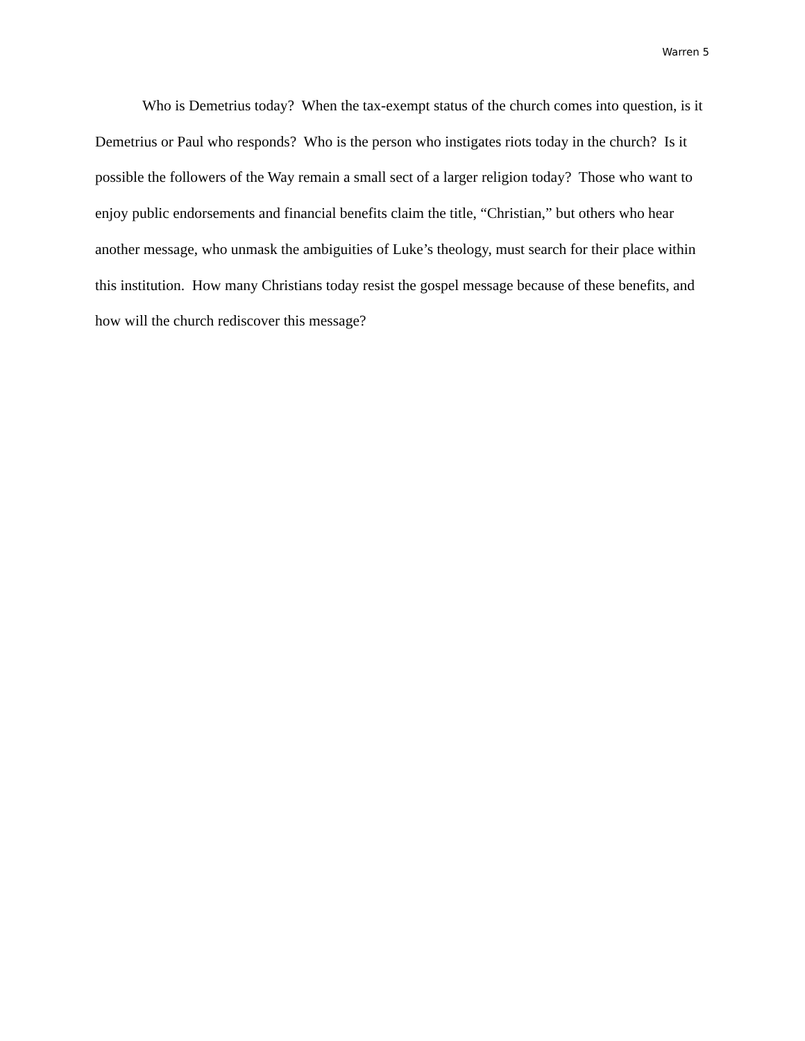Warren 5
Who is Demetrius today? When the tax-exempt status of the church comes into question, is it Demetrius or Paul who responds? Who is the person who instigates riots today in the church? Is it possible the followers of the Way remain a small sect of a larger religion today? Those who want to enjoy public endorsements and financial benefits claim the title, “Christian,” but others who hear another message, who unmask the ambiguities of Luke’s theology, must search for their place within this institution. How many Christians today resist the gospel message because of these benefits, and how will the church rediscover this message?